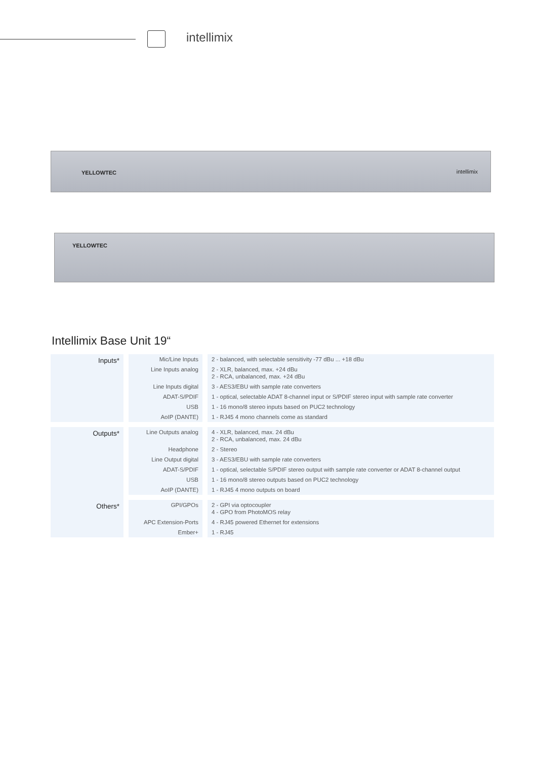intellimix
YELLOWTEC intellimix
YELLOWTEC
Intellimix Base Unit 19“
| Inputs* | Mic/Line Inputs | 2 - balanced, with selectable sensitivity -77 dBu ... +18 dBu |
| | Line Inputs analog | 2 - XLR, balanced, max. +24 dBu 2 - RCA, unbalanced, max. +24 dBu |
| | Line Inputs digital | 3 - AES3/EBU with sample rate converters |
| | ADAT-S/PDIF | 1 - optical, selectable ADAT 8-channel input or S/PDIF stereo input with sample rate converter |
| | USB | 1 - 16 mono/8 stereo inputs based on PUC2 technology |
| | AoIP (DANTE) | 1 - RJ45 4 mono channels come as standard |
| Outputs* | Line Outputs analog | 4 - XLR, balanced, max. 24 dBu 2 - RCA, unbalanced, max. 24 dBu |
| | Headphone | 2 - Stereo |
| | Line Output digital | 3 - AES3/EBU with sample rate converters |
| | ADAT-S/PDIF | 1 - optical, selectable S/PDIF stereo output with sample rate converter or ADAT 8-channel output |
| | USB | 1 - 16 mono/8 stereo outputs based on PUC2 technology |
| | AoIP (DANTE) | 1 - RJ45 4 mono outputs on board |
| Others* | GPI/GPOs | 2 - GPI via optocoupler 4 - GPO from PhotoMOS relay |
| | APC Extension-Ports | 4 - RJ45 powered Ethernet for extensions |
| | Ember+ | 1 - RJ45 |